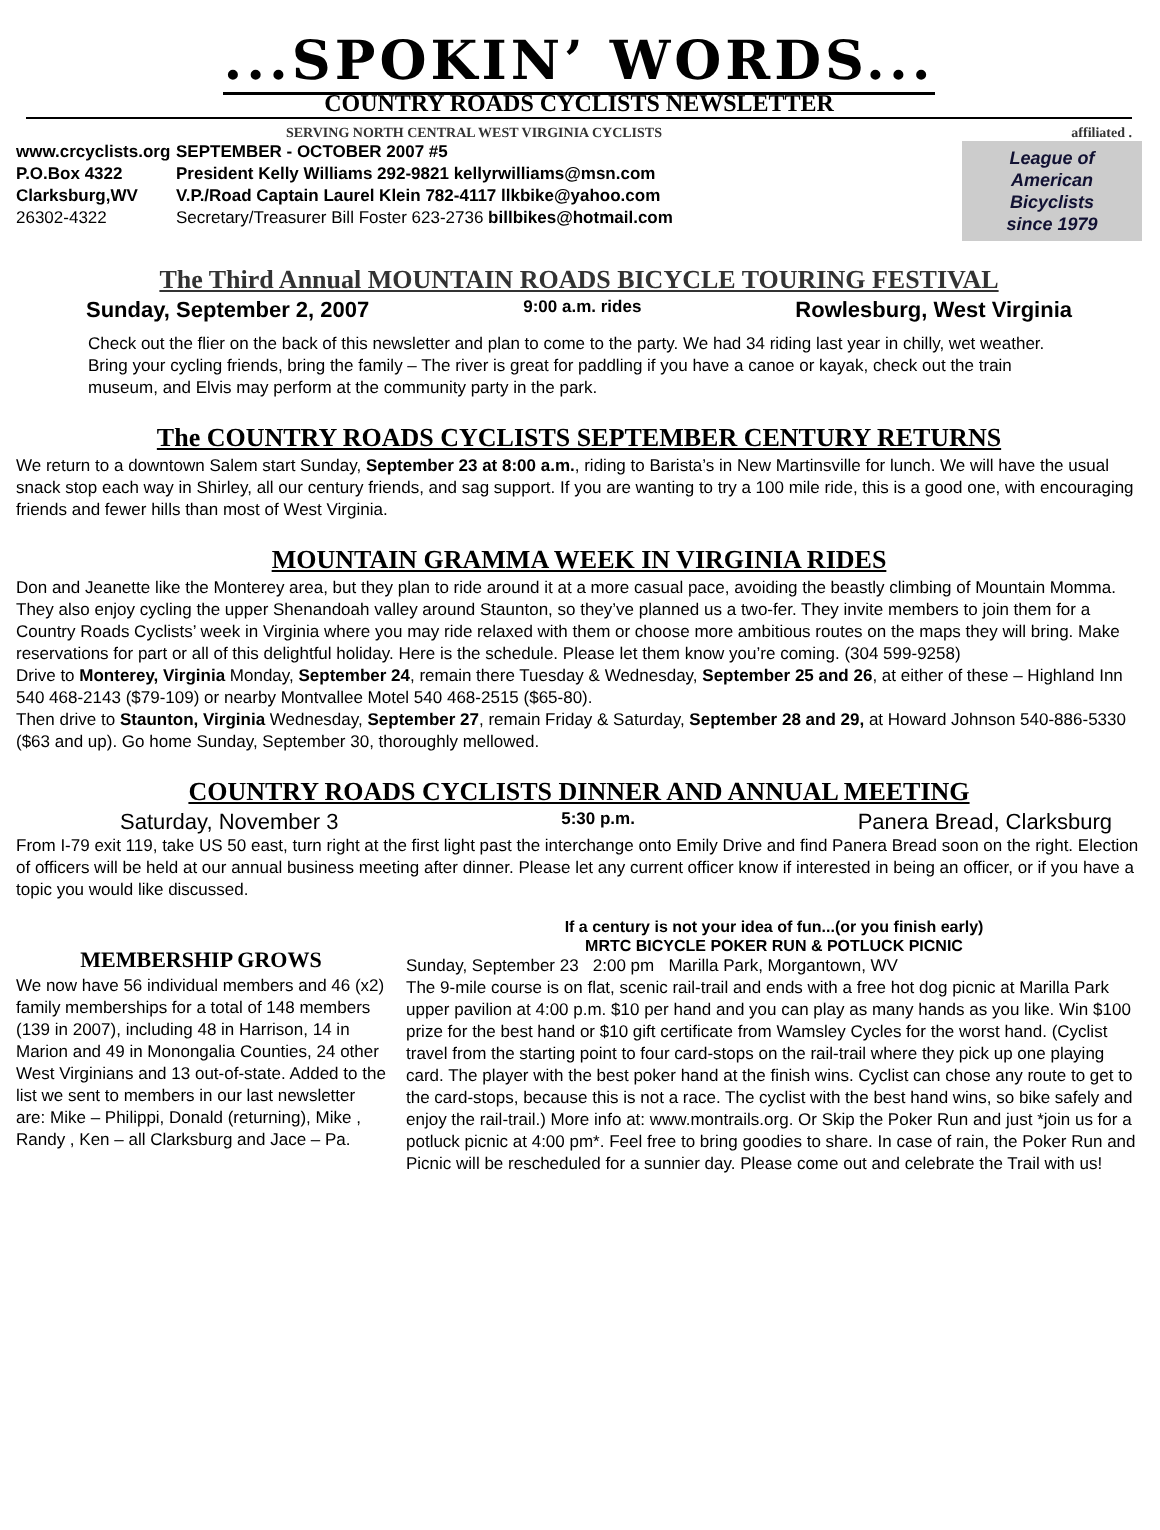...SPOKIN’ WORDS...
COUNTRY ROADS CYCLISTS NEWSLETTER
SERVING NORTH CENTRAL WEST VIRGINIA CYCLISTS affiliated .
www.crcyclists.org
P.O.Box 4322
Clarksburg,WV
26302-4322
SEPTEMBER - OCTOBER 2007 #5
President Kelly Williams 292-9821 kellyrwilliams@msn.com
V.P./Road Captain Laurel Klein 782-4117 llkbike@yahoo.com
Secretary/Treasurer Bill Foster 623-2736 billbikes@hotmail.com
League of
American
Bicyclists
since 1979
The Third Annual MOUNTAIN ROADS BICYCLE TOURING FESTIVAL
Sunday, September 2, 2007 9:00 a.m. rides Rowlesburg, West Virginia
Check out the flier on the back of this newsletter and plan to come to the party. We had 34 riding last year in chilly, wet weather. Bring your cycling friends, bring the family – The river is great for paddling if you have a canoe or kayak, check out the train museum, and Elvis may perform at the community party in the park.
The COUNTRY ROADS CYCLISTS SEPTEMBER CENTURY RETURNS
We return to a downtown Salem start Sunday, September 23 at 8:00 a.m., riding to Barista’s in New Martinsville for lunch. We will have the usual snack stop each way in Shirley, all our century friends, and sag support. If you are wanting to try a 100 mile ride, this is a good one, with encouraging friends and fewer hills than most of West Virginia.
MOUNTAIN GRAMMA WEEK IN VIRGINIA RIDES
Don and Jeanette like the Monterey area, but they plan to ride around it at a more casual pace, avoiding the beastly climbing of Mountain Momma. They also enjoy cycling the upper Shenandoah valley around Staunton, so they’ve planned us a two-fer. They invite members to join them for a Country Roads Cyclists’ week in Virginia where you may ride relaxed with them or choose more ambitious routes on the maps they will bring. Make reservations for part or all of this delightful holiday. Here is the schedule. Please let them know you’re coming. (304 599-9258)
Drive to Monterey, Virginia Monday, September 24, remain there Tuesday & Wednesday, September 25 and 26, at either of these – Highland Inn 540 468-2143 ($79-109) or nearby Montvallee Motel 540 468-2515 ($65-80).
Then drive to Staunton, Virginia Wednesday, September 27, remain Friday & Saturday, September 28 and 29, at Howard Johnson 540-886-5330 ($63 and up). Go home Sunday, September 30, thoroughly mellowed.
COUNTRY ROADS CYCLISTS DINNER AND ANNUAL MEETING
Saturday, November 3 5:30 p.m. Panera Bread, Clarksburg
From I-79 exit 119, take US 50 east, turn right at the first light past the interchange onto Emily Drive and find Panera Bread soon on the right. Election of officers will be held at our annual business meeting after dinner. Please let any current officer know if interested in being an officer, or if you have a topic you would like discussed.
MEMBERSHIP GROWS
We now have 56 individual members and 46 (x2) family memberships for a total of 148 members (139 in 2007), including 48 in Harrison, 14 in Marion and 49 in Monongalia Counties, 24 other West Virginians and 13 out-of-state. Added to the list we sent to members in our last newsletter are: Mike – Philippi, Donald (returning), Mike , Randy , Ken – all Clarksburg and Jace – Pa.
If a century is not your idea of fun...(or you finish early)
MRTC BICYCLE POKER RUN & POTLUCK PICNIC
Sunday, September 23 2:00 pm Marilla Park, Morgantown, WV
The 9-mile course is on flat, scenic rail-trail and ends with a free hot dog picnic at Marilla Park upper pavilion at 4:00 p.m. $10 per hand and you can play as many hands as you like. Win $100 prize for the best hand or $10 gift certificate from Wamsley Cycles for the worst hand. (Cyclist travel from the starting point to four card-stops on the rail-trail where they pick up one playing card. The player with the best poker hand at the finish wins. Cyclist can chose any route to get to the card-stops, because this is not a race. The cyclist with the best hand wins, so bike safely and enjoy the rail-trail.) More info at: www.montrails.org. Or Skip the Poker Run and just *join us for a potluck picnic at 4:00 pm*. Feel free to bring goodies to share. In case of rain, the Poker Run and Picnic will be rescheduled for a sunnier day. Please come out and celebrate the Trail with us!